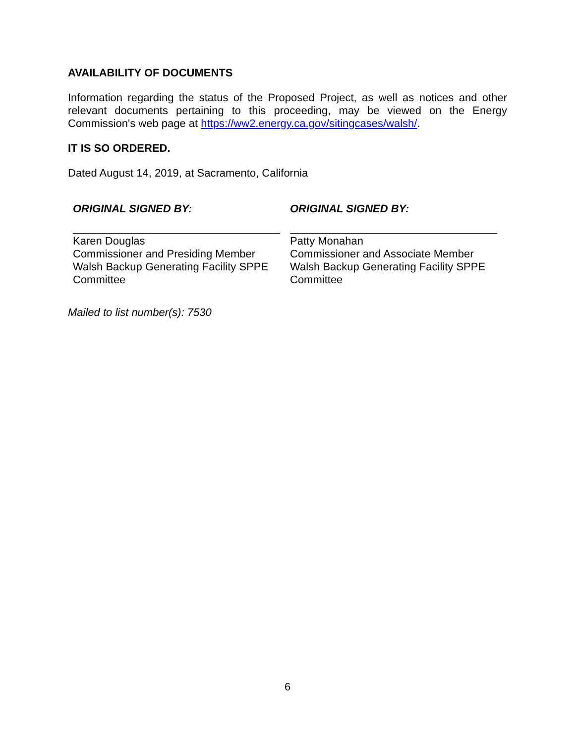AVAILABILITY OF DOCUMENTS
Information regarding the status of the Proposed Project, as well as notices and other relevant documents pertaining to this proceeding, may be viewed on the Energy Commission's web page at https://ww2.energy.ca.gov/sitingcases/walsh/.
IT IS SO ORDERED.
Dated August 14, 2019, at Sacramento, California
ORIGINAL SIGNED BY:
Karen Douglas
Commissioner and Presiding Member
Walsh Backup Generating Facility SPPE Committee
ORIGINAL SIGNED BY:
Patty Monahan
Commissioner and Associate Member
Walsh Backup Generating Facility SPPE Committee
Mailed to list number(s): 7530
6